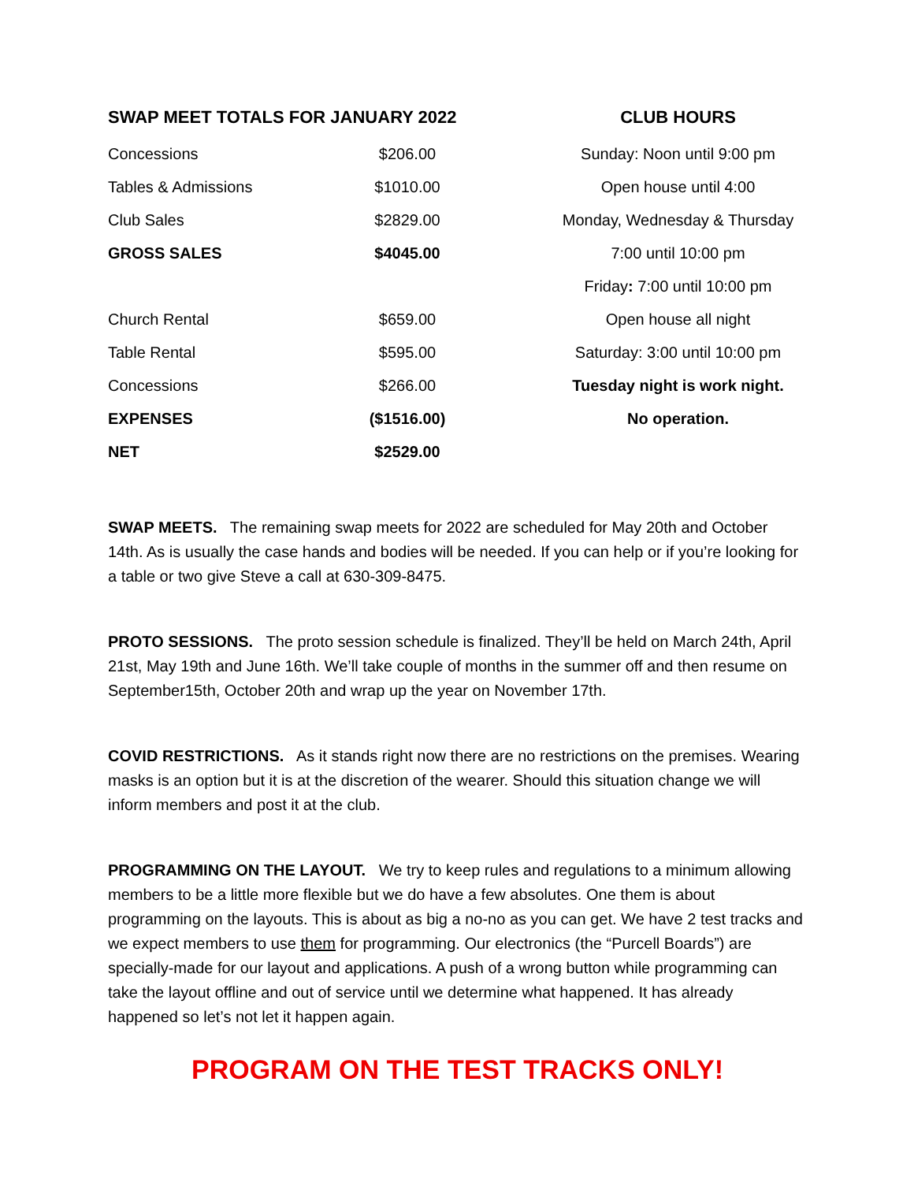| SWAP MEET TOTALS FOR JANUARY 2022 | |
| --- | --- |
| Concessions | $206.00 |
| Tables & Admissions | $1010.00 |
| Club Sales | $2829.00 |
| GROSS SALES | $4045.00 |
| Church Rental | $659.00 |
| Table Rental | $595.00 |
| Concessions | $266.00 |
| EXPENSES | ($1516.00) |
| NET | $2529.00 |
CLUB HOURS
Sunday: Noon until 9:00 pm
Open house until 4:00
Monday, Wednesday & Thursday
7:00 until 10:00 pm
Friday: 7:00 until 10:00 pm
Open house all night
Saturday: 3:00 until 10:00 pm
Tuesday night is work night.
No operation.
SWAP MEETS. The remaining swap meets for 2022 are scheduled for May 20th and October 14th. As is usually the case hands and bodies will be needed. If you can help or if you’re looking for a table or two give Steve a call at 630-309-8475.
PROTO SESSIONS. The proto session schedule is finalized. They’ll be held on March 24th, April 21st, May 19th and June 16th. We’ll take couple of months in the summer off and then resume on September15th, October 20th and wrap up the year on November 17th.
COVID RESTRICTIONS. As it stands right now there are no restrictions on the premises. Wearing masks is an option but it is at the discretion of the wearer. Should this situation change we will inform members and post it at the club.
PROGRAMMING ON THE LAYOUT. We try to keep rules and regulations to a minimum allowing members to be a little more flexible but we do have a few absolutes. One them is about programming on the layouts. This is about as big a no-no as you can get. We have 2 test tracks and we expect members to use them for programming. Our electronics (the “Purcell Boards”) are specially-made for our layout and applications. A push of a wrong button while programming can take the layout offline and out of service until we determine what happened. It has already happened so let’s not let it happen again.
PROGRAM ON THE TEST TRACKS ONLY!